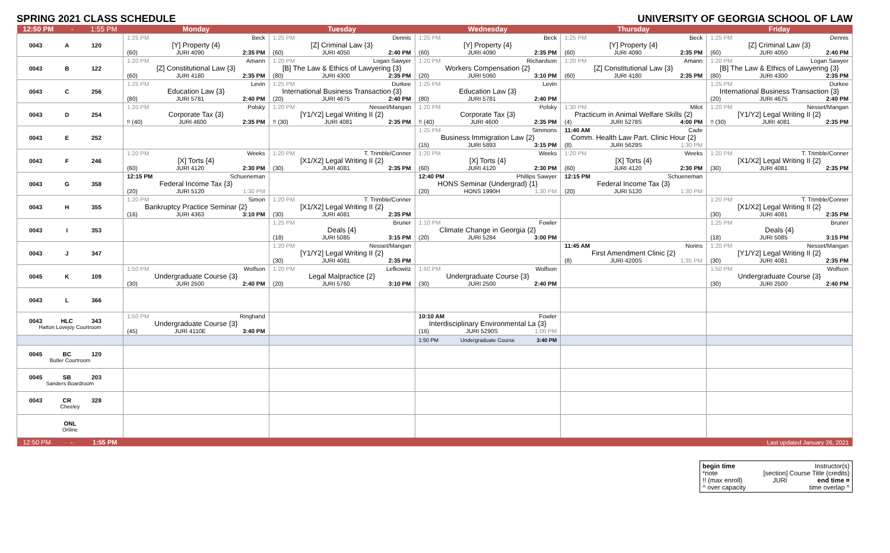SPRING 2021 CLASS SCHEDULE UNIVERSITY OF GEORGIA SCHOOL OF LAW
| 12:50 PM - 1:55 PM | Monday | Tuesday | Wednesday | Thursday | Friday |
| --- | --- | --- | --- | --- | --- |
| 0043 A 120 | 1:25 PM Beck [Y] Property {4} (60) JURI 4090 2:35 PM | 1:25 PM Dennis [Z] Criminal Law {3} (60) JURI 4050 2:40 PM | 1:25 PM Beck [Y] Property {4} (60) JURI 4090 2:35 PM | 1:25 PM Beck [Y] Property {4} (60) JURI 4090 2:35 PM | 1:25 PM Dennis [Z] Criminal Law {3} (60) JURI 4050 2:40 PM |
| 0043 B 122 | 1:20 PM Amann [Z] Constitutional Law {3} (60) JURI 4180 2:35 PM | 1:20 PM Logan Sawyer [B] The Law & Ethics of Lawyering {3} (80) JURI 4300 2:35 PM | 1:20 PM Richardson Workers Compensation {2} (20) JURI 5060 3:10 PM | 1:20 PM Amann [Z] Constitutional Law {3} (60) JURI 4180 2:35 PM | 1:20 PM Logan Sawyer [B] The Law & Ethics of Lawyering {3} (80) JURI 4300 2:35 PM |
| 0043 C 256 | 1:25 PM Levin Education Law {3} (80) JURI 5781 2:40 PM | 1:25 PM Durkee International Business Transaction {3} (20) JURI 4675 2:40 PM | 1:25 PM Levin Education Law {3} (80) JURI 5781 2:40 PM | | 1:25 PM Durkee International Business Transaction {3} (20) JURI 4675 2:40 PM |
| 0043 D 254 | 1:20 PM Polsky Corporate Tax {3} !! (40) JURI 4600 2:35 PM | 1:20 PM Nesset/Mangan [Y1/Y2] Legal Writing II {2} !! (30) JURI 4081 2:35 PM | 1:20 PM Polsky Corporate Tax {3} !! (40) JURI 4600 2:35 PM | 1:30 PM Milot Practicum in Animal Welfare Skills {2} (4) JURI 5278S 4:00 PM | 1:20 PM Nesset/Mangan [Y1/Y2] Legal Writing II {2} !! (30) JURI 4081 2:35 PM |
| 0043 E 252 | | | 1:25 PM Simmons Business Immigration Law {2} (15) JURI 5893 3:15 PM | 11:40 AM Cade Comm. Health Law Part. Clinic Hour {2} (8) JURI 5629S 1:30 PM | |
| 0043 F 246 | 1:20 PM Weeks [X] Torts {4} (60) JURI 4120 2:30 PM | 1:20 PM T. Trimble/Conner [X1/X2] Legal Writing II {2} (30) JURI 4081 2:35 PM | 1:20 PM Weeks [X] Torts {4} (60) JURI 4120 2:30 PM | 1:20 PM Weeks [X] Torts {4} (60) JURI 4120 2:30 PM | 1:20 PM T. Trimble/Conner [X1/X2] Legal Writing II {2} (30) JURI 4081 2:35 PM |
| 0043 G 358 | 12:15 PM Schueneman Federal Income Tax {3} (20) JURI 5120 1:30 PM | | 12:40 PM Phillips Sawyer HONS Seminar (Undergrad) {1} (20) HONS 1990H 1:30 PM | 12:15 PM Schueneman Federal Income Tax {3} (20) JURI 5120 1:30 PM | |
| 0043 H 355 | 1:20 PM Simon Bankruptcy Practice Seminar {2} (16) JURI 4363 3:10 PM | 1:20 PM T. Trimble/Conner [X1/X2] Legal Writing II {2} (30) JURI 4081 2:35 PM | | | 1:20 PM T. Trimble/Conner [X1/X2] Legal Writing II {2} (30) JURI 4081 2:35 PM |
| 0043 I 353 | | 1:25 PM Bruner Deals {4} (18) JURI 5085 3:15 PM | 1:10 PM Fowler Climate Change in Georgia {2} (20) JURI 5284 3:00 PM | | 1:25 PM Bruner Deals {4} (18) JURI 5085 3:15 PM |
| 0043 J 347 | | 1:20 PM Nesset/Mangan [Y1/Y2] Legal Writing II {2} (30) JURI 4081 2:35 PM | | 11:45 AM Norins First Amendment Clinic {2} (8) JURI 4200S 1:35 PM | 1:20 PM Nesset/Mangan [Y1/Y2] Legal Writing II {2} (30) JURI 4081 2:35 PM |
| 0045 K 109 | 1:50 PM Wolfson Undergraduate Course {3} (30) JURI 2500 2:40 PM | 1:20 PM Lefkowitz Legal Malpractice {2} (20) JURI 5760 3:10 PM | 1:50 PM Wolfson Undergraduate Course {3} (30) JURI 2500 2:40 PM | | 1:50 PM Wolfson Undergraduate Course {3} (30) JURI 2500 2:40 PM |
| 0043 L 366 | | | | | |
| 0043 HLC 343 Hatton Lovejoy Courtroom | 1:50 PM Ringhand Undergraduate Course {3} (45) JURI 4110E 3:40 PM | | 10:10 AM Fowler Interdisciplinary Environmental La {3} (16) JURI 5290S 1:00 PM | | |
| | | | 1:50 PM Undergraduate Course 3:40 PM | | |
| 0045 BC 120 Butler Courtroom | | | | | |
| 0045 SB 203 Sanders Boardroom | | | | | |
| 0043 CR 328 Cheeley | | | | | |
| ONL Online | | | | | |
| 12:50 PM - 1:55 PM | | | | | Last updated January 26, 2021 |
begin time Instructor(s)
*note [section] Course Title {credits}
!! (max enroll) JURI end time ¤
^ over capacity time overlap ^